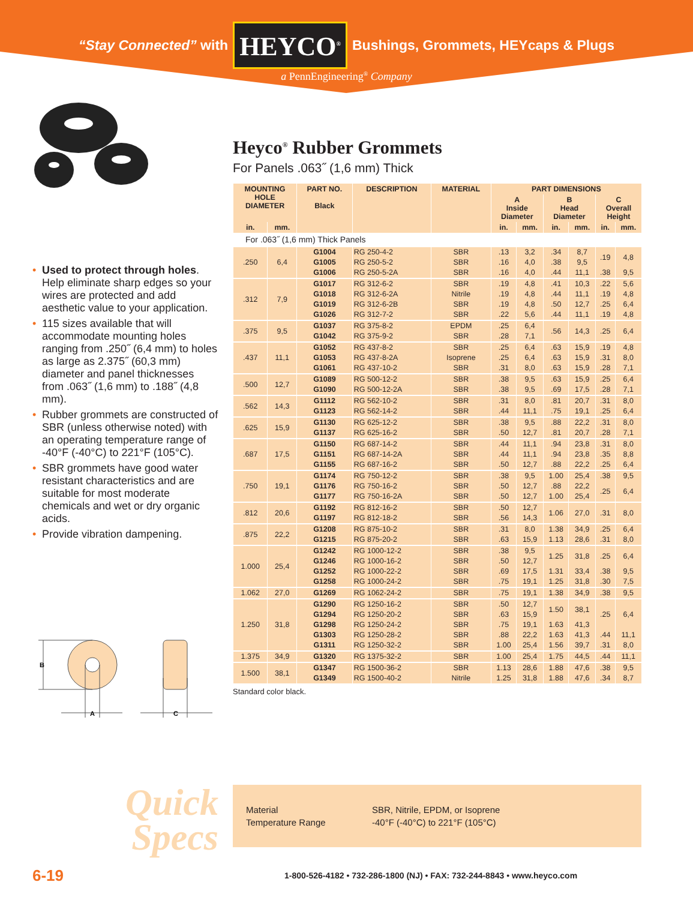“Stay Connected” with HEYCO<sup>®</sup> Bushings, Grommets, HEYcaps & Plugs
a PennEngineering<sup>®</sup> Company
• Used to protect through holes. Help eliminate sharp edges so your wires are protected and add aesthetic value to your application.
• 115 sizes available that will accommodate mounting holes ranging from .250˝ (6,4 mm) to holes as large as 2.375˝ (60,3 mm) diameter and panel thicknesses from .063˝ (1,6 mm) to .188˝ (4,8 mm).
• Rubber grommets are constructed of SBR (unless otherwise noted) with an operating temperature range of -40°F (-40°C) to 221°F (105°C).
• SBR grommets have good water resistant characteristics and are suitable for most moderate chemicals and wet or dry organic acids.
• Provide vibration dampening.
B
A
C
Heyco<sup>®</sup> Rubber Grommets
For Panels .063˝ (1,6 mm) Thick
| MOUNTING HOLE DIAMETER | | PART NO. Black | DESCRIPTION | MATERIAL | PART DIMENSIONS | | | | | |
| --- | --- | --- | --- | --- | --- | --- | --- | --- | --- | --- |
| | | | | | A Inside Diameter | | B Head Diameter | | C Overall Height | |
| in. | mm. | | | | in. | mm. | in. | mm. | in. | mm. |
| For .063˝ (1,6 mm) Thick Panels | | | | | | | | | | |
| .250 | 6,4 | G1004 | RG 250-4-2 | SBR | .13 | 3,2 | .34 | 8,7 | .19 | 4,8 |
| | | G1005 | RG 250-5-2 | SBR | .16 | 4,0 | .38 | 9,5 | | |
| | | G1006 | RG 250-5-2A | SBR | .16 | 4,0 | .44 | 11,1 | .38 | 9,5 |
| .312 | 7,9 | G1017 | RG 312-6-2 | SBR | .19 | 4,8 | .41 | 10,3 | .22 | 5,6 |
| | | G1018 | RG 312-6-2A | Nitrile | .19 | 4,8 | .44 | 11,1 | .19 | 4,8 |
| | | G1019 | RG 312-6-2B | SBR | .19 | 4,8 | .50 | 12,7 | .25 | 6,4 |
| | | G1026 | RG 312-7-2 | SBR | .22 | 5,6 | .44 | 11,1 | .19 | 4,8 |
| .375 | 9,5 | G1037 | RG 375-8-2 | EPDM | .25 | 6,4 | .56 | 14,3 | .25 | 6,4 |
| | | G1042 | RG 375-9-2 | SBR | .28 | 7,1 | | | | |
| .437 | 11,1 | G1052 | RG 437-8-2 | SBR | .25 | 6,4 | .63 | 15,9 | .19 | 4,8 |
| | | G1053 | RG 437-8-2A | Isoprene | .25 | 6,4 | .63 | 15,9 | .31 | 8,0 |
| | | G1061 | RG 437-10-2 | SBR | .31 | 8,0 | .63 | 15,9 | .28 | 7,1 |
| .500 | 12,7 | G1089 | RG 500-12-2 | SBR | .38 | 9,5 | .63 | 15,9 | .25 | 6,4 |
| | | G1090 | RG 500-12-2A | SBR | .38 | 9,5 | .69 | 17,5 | .28 | 7,1 |
| .562 | 14,3 | G1112 | RG 562-10-2 | SBR | .31 | 8,0 | .81 | 20,7 | .31 | 8,0 |
| | | G1123 | RG 562-14-2 | SBR | .44 | 11,1 | .75 | 19,1 | .25 | 6,4 |
| .625 | 15,9 | G1130 | RG 625-12-2 | SBR | .38 | 9,5 | .88 | 22,2 | .31 | 8,0 |
| | | G1137 | RG 625-16-2 | SBR | .50 | 12,7 | .81 | 20,7 | .28 | 7,1 |
| .687 | 17,5 | G1150 | RG 687-14-2 | SBR | .44 | 11,1 | .94 | 23,8 | .31 | 8,0 |
| | | G1151 | RG 687-14-2A | SBR | .44 | 11,1 | .94 | 23,8 | .35 | 8,8 |
| | | G1155 | RG 687-16-2 | SBR | .50 | 12,7 | .88 | 22,2 | .25 | 6,4 |
| .750 | 19,1 | G1174 | RG 750-12-2 | SBR | .38 | 9,5 | 1.00 | 25,4 | .38 | 9,5 |
| | | G1176 | RG 750-16-2 | SBR | .50 | 12,7 | .88 | 22,2 | .25 | 6,4 |
| | | G1177 | RG 750-16-2A | SBR | .50 | 12,7 | 1.00 | 25,4 | | |
| .812 | 20,6 | G1192 | RG 812-16-2 | SBR | .50 | 12,7 | 1.06 | 27,0 | .31 | 8,0 |
| | | G1197 | RG 812-18-2 | SBR | .56 | 14,3 | | | | |
| .875 | 22,2 | G1208 | RG 875-10-2 | SBR | .31 | 8,0 | 1.38 | 34,9 | .25 | 6,4 |
| | | G1215 | RG 875-20-2 | SBR | .63 | 15,9 | 1.13 | 28,6 | .31 | 8,0 |
| 1.000 | 25,4 | G1242 | RG 1000-12-2 | SBR | .38 | 9,5 | 1.25 | 31,8 | .25 | 6,4 |
| | | G1246 | RG 1000-16-2 | SBR | .50 | 12,7 | | | | |
| | | G1252 | RG 1000-22-2 | SBR | .69 | 17,5 | 1.31 | 33,4 | .38 | 9,5 |
| | | G1258 | RG 1000-24-2 | SBR | .75 | 19,1 | 1.25 | 31,8 | .30 | 7,5 |
| 1.062 | 27,0 | G1269 | RG 1062-24-2 | SBR | .75 | 19,1 | 1.38 | 34,9 | .38 | 9,5 |
| 1.250 | 31,8 | G1290 | RG 1250-16-2 | SBR | .50 | 12,7 | 1.50 | 38,1 | .25 | 6,4 |
| | | G1294 | RG 1250-20-2 | SBR | .63 | 15,9 | | | | |
| | | G1298 | RG 1250-24-2 | SBR | .75 | 19,1 | 1.63 | 41,3 | | |
| | | G1303 | RG 1250-28-2 | SBR | .88 | 22,2 | 1.63 | 41,3 | .44 | 11,1 |
| | | G1311 | RG 1250-32-2 | SBR | 1.00 | 25,4 | 1.56 | 39,7 | .31 | 8,0 |
| 1.375 | 34,9 | G1320 | RG 1375-32-2 | SBR | 1.00 | 25,4 | 1.75 | 44,5 | .44 | 11,1 |
| 1.500 | 38,1 | G1347 | RG 1500-36-2 | SBR | 1.13 | 28,6 | 1.88 | 47,6 | .38 | 9,5 |
| | | G1349 | RG 1500-40-2 | Nitrile | 1.25 | 31,8 | 1.88 | 47,6 | .34 | 8,7 |
Standard color black.
Quick
Specs
Material
Temperature Range
SBR, Nitrile, EPDM, or Isoprene
-40°F (-40°C) to 221°F (105°C)
6-19
1-800-526-4182 • 732-286-1800 (NJ) • FAX: 732-244-8843 • www.heyco.com